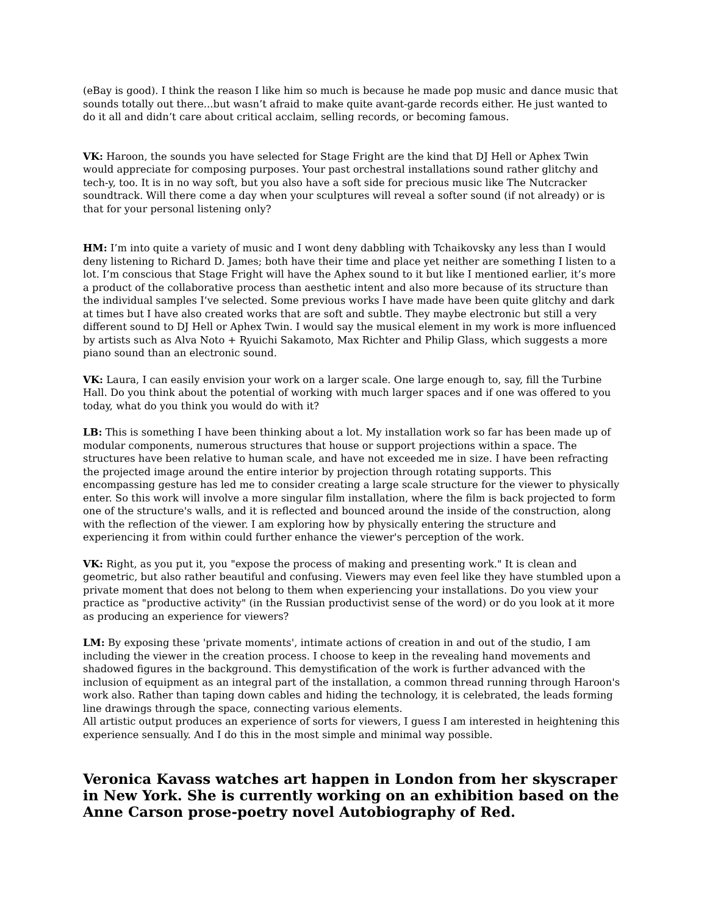(eBay is good). I think the reason I like him so much is because he made pop music and dance music that sounds totally out there...but wasn’t afraid to make quite avant-garde records either. He just wanted to do it all and didn’t care about critical acclaim, selling records, or becoming famous.
VK: Haroon, the sounds you have selected for Stage Fright are the kind that DJ Hell or Aphex Twin would appreciate for composing purposes. Your past orchestral installations sound rather glitchy and tech-y, too. It is in no way soft, but you also have a soft side for precious music like The Nutcracker soundtrack. Will there come a day when your sculptures will reveal a softer sound (if not already) or is that for your personal listening only?
HM: I’m into quite a variety of music and I wont deny dabbling with Tchaikovsky any less than I would deny listening to Richard D. James; both have their time and place yet neither are something I listen to a lot. I’m conscious that Stage Fright will have the Aphex sound to it but like I mentioned earlier, it’s more a product of the collaborative process than aesthetic intent and also more because of its structure than the individual samples I’ve selected. Some previous works I have made have been quite glitchy and dark at times but I have also created works that are soft and subtle. They maybe electronic but still a very different sound to DJ Hell or Aphex Twin. I would say the musical element in my work is more influenced by artists such as Alva Noto + Ryuichi Sakamoto, Max Richter and Philip Glass, which suggests a more piano sound than an electronic sound.
VK: Laura, I can easily envision your work on a larger scale. One large enough to, say, fill the Turbine Hall. Do you think about the potential of working with much larger spaces and if one was offered to you today, what do you think you would do with it?
LB: This is something I have been thinking about a lot. My installation work so far has been made up of modular components, numerous structures that house or support projections within a space. The structures have been relative to human scale, and have not exceeded me in size. I have been refracting the projected image around the entire interior by projection through rotating supports. This encompassing gesture has led me to consider creating a large scale structure for the viewer to physically enter. So this work will involve a more singular film installation, where the film is back projected to form one of the structure's walls, and it is reflected and bounced around the inside of the construction, along with the reflection of the viewer. I am exploring how by physically entering the structure and experiencing it from within could further enhance the viewer's perception of the work.
VK: Right, as you put it, you "expose the process of making and presenting work." It is clean and geometric, but also rather beautiful and confusing. Viewers may even feel like they have stumbled upon a private moment that does not belong to them when experiencing your installations. Do you view your practice as "productive activity" (in the Russian productivist sense of the word) or do you look at it more as producing an experience for viewers?
LM: By exposing these 'private moments', intimate actions of creation in and out of the studio, I am including the viewer in the creation process. I choose to keep in the revealing hand movements and shadowed figures in the background. This demystification of the work is further advanced with the inclusion of equipment as an integral part of the installation, a common thread running through Haroon's work also. Rather than taping down cables and hiding the technology, it is celebrated, the leads forming line drawings through the space, connecting various elements.
All artistic output produces an experience of sorts for viewers, I guess I am interested in heightening this experience sensually. And I do this in the most simple and minimal way possible.
Veronica Kavass watches art happen in London from her skyscraper in New York. She is currently working on an exhibition based on the Anne Carson prose-poetry novel Autobiography of Red.